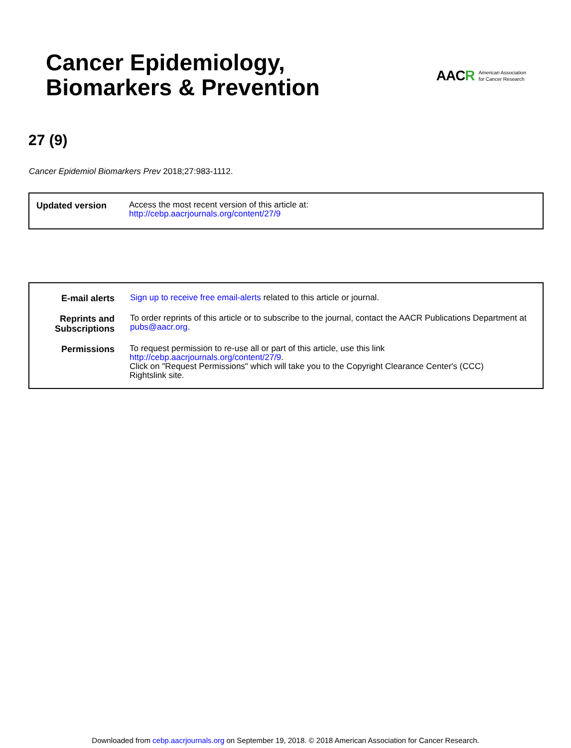Cancer Epidemiology,
Biomarkers & Prevention
AACR
American Association
for Cancer Research
27 (9)
Cancer Epidemiol Biomarkers Prev 2018;27:983-1112.
| Updated version | Access the most recent version of this article at: http://cebp.aacrjournals.org/content/27/9 |
| E-mail alerts | Sign up to receive free email-alerts related to this article or journal. |
| Reprints and Subscriptions | To order reprints of this article or to subscribe to the journal, contact the AACR Publications Department at pubs@aacr.org . |
| Permissions | To request permission to re-use all or part of this article, use this link http://cebp.aacrjournals.org/content/27/9 . Click on "Request Permissions" which will take you to the Copyright Clearance Center's (CCC) Rightslink site. |
Downloaded from cebp.aacrjournals.org on September 19, 2018. © 2018 American Association for Cancer Research.